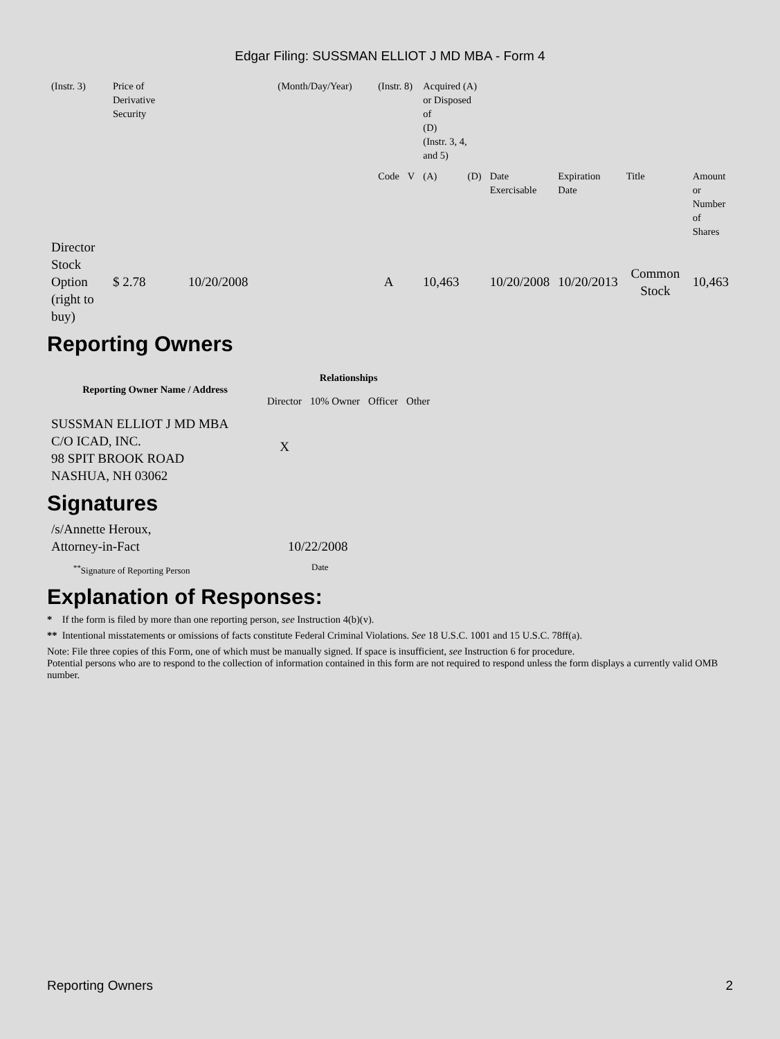Edgar Filing: SUSSMAN ELLIOT J MD MBA - Form 4
| (Instr. 3) | Price of Derivative Security | | (Month/Day/Year) | (Instr. 8) | | Acquired (A) or Disposed of (D) (Instr. 3, 4, and 5) | | | | | |
| | | | | Code | V | (A) | (D) | Date Exercisable | Expiration Date | Title | Amount or Number of Shares |
| Director Stock Option (right to buy) | $ 2.78 | 10/20/2008 | | A | | 10,463 | | 10/20/2008 | 10/20/2013 | Common Stock | 10,463 |
Reporting Owners
| Reporting Owner Name / Address | Relationships | | | |
| --- | --- | --- | --- | --- |
| | Director | 10% Owner | Officer | Other |
| SUSSMAN ELLIOT J MD MBA C/O ICAD, INC. 98 SPIT BROOK ROAD NASHUA, NH 03062 | X | | | |
Signatures
| /s/Annette Heroux, Attorney-in-Fact | 10/22/2008 |
| <sup>**</sup> Signature of Reporting Person | Date |
Explanation of Responses:
* If the form is filed by more than one reporting person, see Instruction 4(b)(v).
** Intentional misstatements or omissions of facts constitute Federal Criminal Violations. See 18 U.S.C. 1001 and 15 U.S.C. 78ff(a).
Note: File three copies of this Form, one of which must be manually signed. If space is insufficient, see Instruction 6 for procedure.
Potential persons who are to respond to the collection of information contained in this form are not required to respond unless the form displays a currently valid OMB number.
Reporting Owners 2